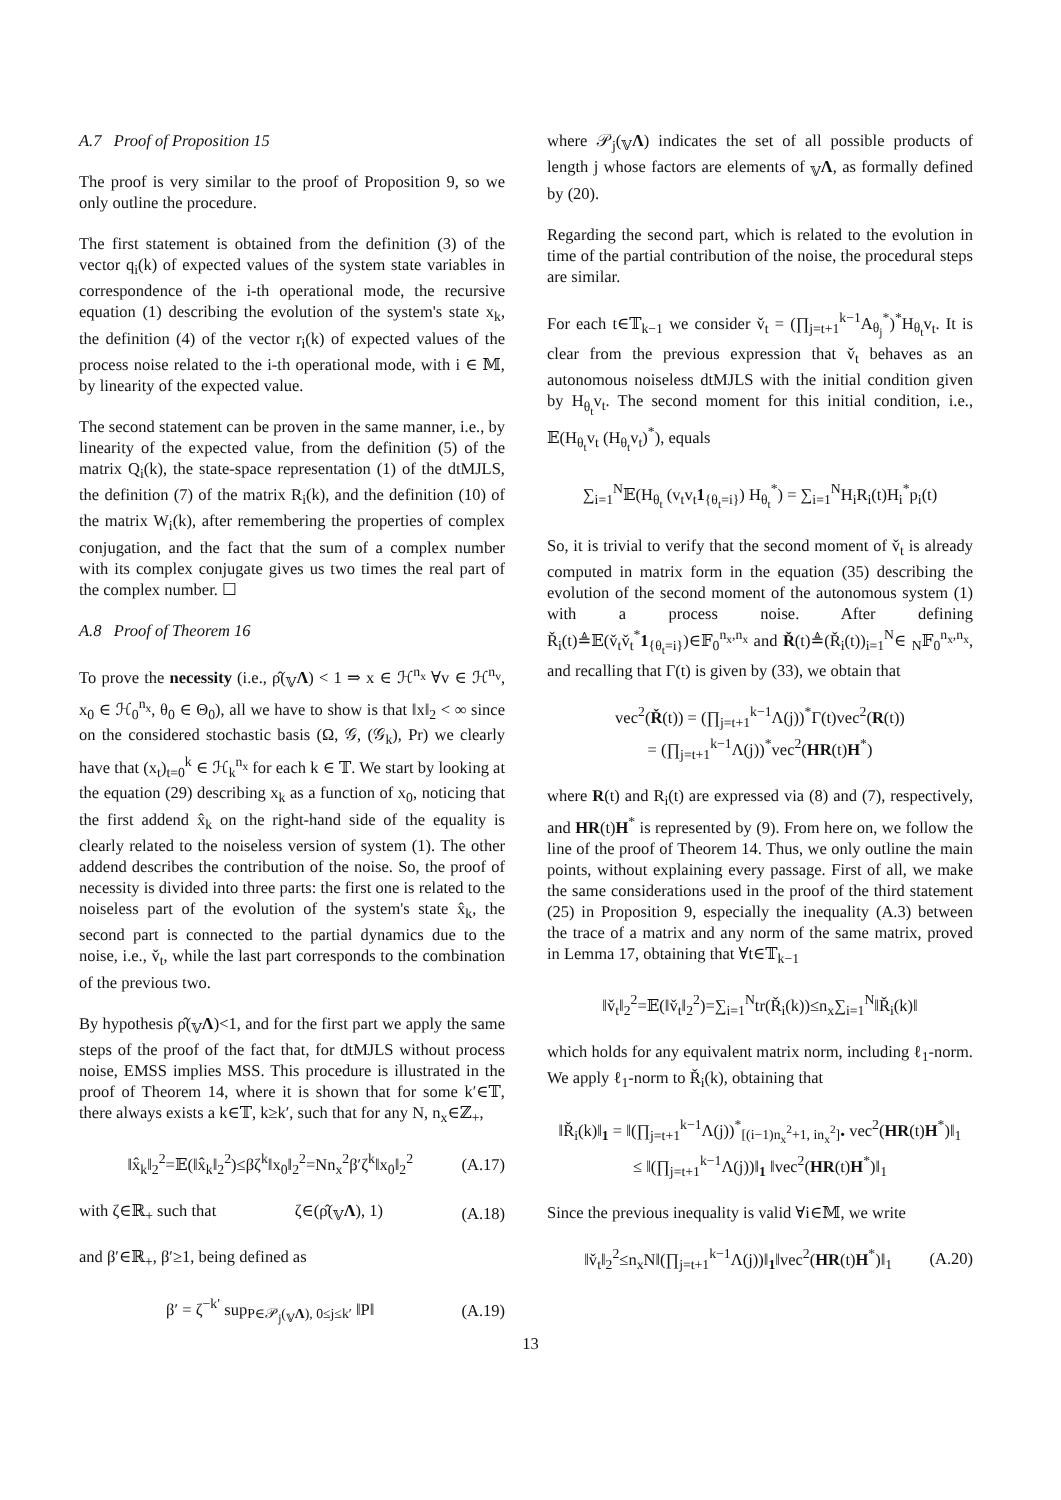A.7 Proof of Proposition 15
The proof is very similar to the proof of Proposition 9, so we only outline the procedure.
The first statement is obtained from the definition (3) of the vector q<sub>i</sub>(k) of expected values of the system state variables in correspondence of the i-th operational mode, the recursive equation (1) describing the evolution of the system's state x<sub>k</sub>, the definition (4) of the vector r<sub>i</sub>(k) of expected values of the process noise related to the i-th operational mode, with i ∈ 𝕄, by linearity of the expected value.
The second statement can be proven in the same manner, i.e., by linearity of the expected value, from the definition (5) of the matrix Q<sub>i</sub>(k), the state-space representation (1) of the dtMJLS, the definition (7) of the matrix R<sub>i</sub>(k), and the definition (10) of the matrix W<sub>i</sub>(k), after remembering the properties of complex conjugation, and the fact that the sum of a complex number with its complex conjugate gives us two times the real part of the complex number. ☐
A.8 Proof of Theorem 16
To prove the necessity (i.e., ρ̂(<sub>𝕍</sub>Λ) < 1 ⇒ x ∈ ℋ<sup>n<sub>x</sub></sup> ∀v ∈ ℋ<sup>n<sub>v</sub></sup>, x<sub>0</sub> ∈ ℋ<sub>0</sub><sup>n<sub>x</sub></sup>, θ<sub>0</sub> ∈ Θ<sub>0</sub>), all we have to show is that ‖x‖<sub>2</sub> < ∞ since on the considered stochastic basis (Ω, 𝒢, (𝒢<sub>k</sub>), Pr) we clearly have that (x<sub>t</sub>)<sub>t=0</sub><sup>k</sup> ∈ ℋ<sub>k</sub><sup>n<sub>x</sub></sup> for each k ∈ 𝕋. We start by looking at the equation (29) describing x<sub>k</sub> as a function of x<sub>0</sub>, noticing that the first addend x̂<sub>k</sub> on the right-hand side of the equality is clearly related to the noiseless version of system (1). The other addend describes the contribution of the noise. So, the proof of necessity is divided into three parts: the first one is related to the noiseless part of the evolution of the system's state x̂<sub>k</sub>, the second part is connected to the partial dynamics due to the noise, i.e., v̌<sub>t</sub>, while the last part corresponds to the combination of the previous two.
By hypothesis ρ̂(<sub>𝕍</sub>Λ)<1, and for the first part we apply the same steps of the proof of the fact that, for dtMJLS without process noise, EMSS implies MSS. This procedure is illustrated in the proof of Theorem 14, where it is shown that for some k′∈𝕋, there always exists a k∈𝕋, k≥k′, such that for any N, n<sub>x</sub>∈ℤ<sub>+</sub>,
‖x̂<sub>k</sub>‖<sub>2</sub><sup>2</sup>=𝔼(‖x̂<sub>k</sub>‖<sub>2</sub><sup>2</sup>)≤βζ<sup>k</sup>‖x<sub>0</sub>‖<sub>2</sub><sup>2</sup>=Nn<sub>x</sub><sup>2</sup>β′ζ<sup>k</sup>‖x<sub>0</sub>‖<sub>2</sub><sup>2</sup> (A.17)
with ζ∈ℝ<sub>+</sub> such that ζ∈(ρ̂(<sub>𝕍</sub>Λ), 1) (A.18)
and β′∈ℝ<sub>+</sub>, β′≥1, being defined as
β′ = ζ<sup>−k′</sup> sup<sub>P∈𝒫<sub>j</sub>(<sub>𝕍</sub>Λ), 0≤j≤k′</sub> ‖P‖ (A.19)
where 𝒫<sub>j</sub>(<sub>𝕍</sub>Λ) indicates the set of all possible products of length j whose factors are elements of <sub>𝕍</sub>Λ, as formally defined by (20).
Regarding the second part, which is related to the evolution in time of the partial contribution of the noise, the procedural steps are similar.
For each t∈𝕋<sub>k−1</sub> we consider v̌<sub>t</sub> = (∏<sub>j=t+1</sub><sup>k−1</sup>A<sub>θ<sub>j</sub></sub><sup>*</sup>)<sup>*</sup>H<sub>θ<sub>t</sub></sub>v<sub>t</sub>. It is clear from the previous expression that v̌<sub>t</sub> behaves as an autonomous noiseless dtMJLS with the initial condition given by H<sub>θ<sub>t</sub></sub>v<sub>t</sub>. The second moment for this initial condition, i.e., 𝔼(H<sub>θ<sub>t</sub></sub>v<sub>t</sub> (H<sub>θ<sub>t</sub></sub>v<sub>t</sub>)<sup>*</sup>), equals
∑<sub>i=1</sub><sup>N</sup>𝔼(H<sub>θ<sub>t</sub></sub> (v<sub>t</sub>v<sub>t</sub>1<sub>{θ<sub>t</sub>=i}</sub>) H<sub>θ<sub>t</sub></sub><sup>*</sup>) = ∑<sub>i=1</sub><sup>N</sup>H<sub>i</sub>R<sub>i</sub>(t)H<sub>i</sub><sup>*</sup>p<sub>i</sub>(t)
So, it is trivial to verify that the second moment of v̌<sub>t</sub> is already computed in matrix form in the equation (35) describing the evolution of the second moment of the autonomous system (1) with a process noise. After defining Ř<sub>i</sub>(t)≜𝔼(v̌<sub>t</sub>v̌<sub>t</sub><sup>*</sup>1<sub>{θ<sub>t</sub>=i}</sub>)∈𝔽<sub>0</sub><sup>n<sub>x</sub>,n<sub>x</sub></sup> and Ř(t)≜(Ř<sub>i</sub>(t))<sub>i=1</sub><sup>N</sup>∈ <sub>N</sub>𝔽<sub>0</sub><sup>n<sub>x</sub>,n<sub>x</sub></sup>, and recalling that Γ(t) is given by (33), we obtain that
vec<sup>2</sup>(Ř(t)) = (∏<sub>j=t+1</sub><sup>k−1</sup>Λ(j))<sup>*</sup>Γ(t)vec<sup>2</sup>(R(t))
= (∏<sub>j=t+1</sub><sup>k−1</sup>Λ(j))<sup>*</sup>vec<sup>2</sup>(HR(t)H<sup>*</sup>)
where R(t) and R<sub>i</sub>(t) are expressed via (8) and (7), respectively, and HR(t)H<sup>*</sup> is represented by (9). From here on, we follow the line of the proof of Theorem 14. Thus, we only outline the main points, without explaining every passage. First of all, we make the same considerations used in the proof of the third statement (25) in Proposition 9, especially the inequality (A.3) between the trace of a matrix and any norm of the same matrix, proved in Lemma 17, obtaining that ∀t∈𝕋<sub>k−1</sub>
‖v̌<sub>t</sub>‖<sub>2</sub><sup>2</sup>=𝔼(‖v̌<sub>t</sub>‖<sub>2</sub><sup>2</sup>)=∑<sub>i=1</sub><sup>N</sup>tr(Ř<sub>i</sub>(k))≤n<sub>x</sub>∑<sub>i=1</sub><sup>N</sup>‖Ř<sub>i</sub>(k)‖
which holds for any equivalent matrix norm, including ℓ<sub>1</sub>-norm. We apply ℓ<sub>1</sub>-norm to Ř<sub>i</sub>(k), obtaining that
‖Ř<sub>i</sub>(k)‖<sub>1</sub> = ‖(∏<sub>j=t+1</sub><sup>k−1</sup>Λ(j))<sup>*</sup><sub>[(i−1)n<sub>x</sub><sup>2</sup>+1, in<sub>x</sub><sup>2</sup>]•</sub> vec<sup>2</sup>(HR(t)H<sup>*</sup>)‖<sub>1</sub>
≤ ‖(∏<sub>j=t+1</sub><sup>k−1</sup>Λ(j))‖<sub>1</sub> ‖vec<sup>2</sup>(HR(t)H<sup>*</sup>)‖<sub>1</sub>
Since the previous inequality is valid ∀i∈𝕄, we write
‖v̌<sub>t</sub>‖<sub>2</sub><sup>2</sup>≤n<sub>x</sub>N‖(∏<sub>j=t+1</sub><sup>k−1</sup>Λ(j))‖<sub>1</sub>‖vec<sup>2</sup>(HR(t)H<sup>*</sup>)‖<sub>1</sub> (A.20)
13